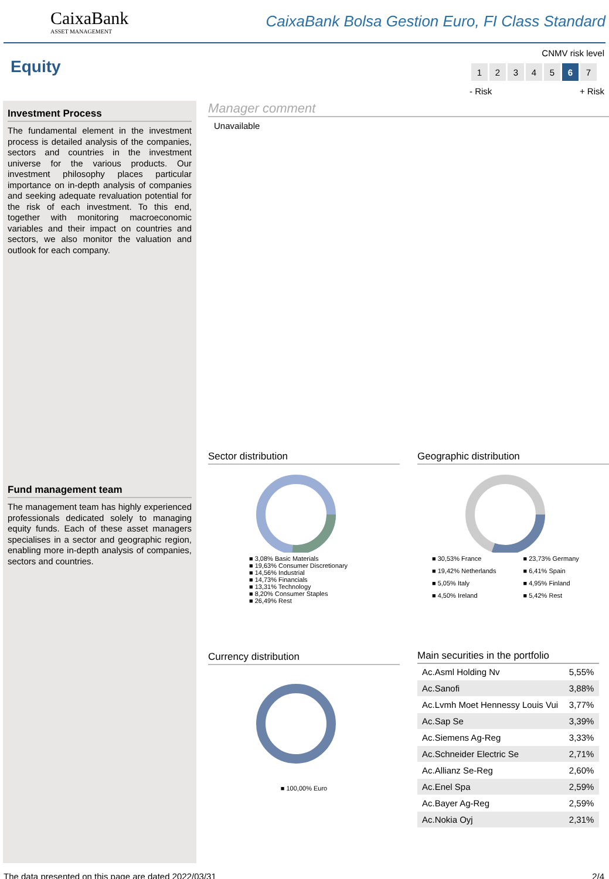CaixaBank
ASSET MANAGEMENT
CaixaBank Bolsa Gestion Euro, FI Class Standard
Equity
CNMV risk level
| 1 | 2 | 3 | 4 | 5 | 6 | 7 |
- Risk + Risk
Investment Process
The fundamental element in the investment process is detailed analysis of the companies, sectors and countries in the investment universe for the various products. Our investment philosophy places particular importance on in-depth analysis of companies and seeking adequate revaluation potential for the risk of each investment. To this end, together with monitoring macroeconomic variables and their impact on countries and sectors, we also monitor the valuation and outlook for each company.
Fund management team
The management team has highly experienced professionals dedicated solely to managing equity funds. Each of these asset managers specialises in a sector and geographic region, enabling more in-depth analysis of companies, sectors and countries.
Manager comment
Unavailable
Sector distribution
■ 3,08% Basic Materials
■ 19,63% Consumer Discretionary
■ 14,56% Industrial
■ 14,73% Financials
■ 13,31% Technology
■ 8,20% Consumer Staples
■ 26,49% Rest
Geographic distribution
■ 30,53% France ■ 23,73% Germany ■ 19,42% Netherlands ■ 6,41% Spain ■ 5,05% Italy ■ 4,95% Finland ■ 4,50% Ireland ■ 5,42% Rest
Currency distribution
■ 100,00% Euro
Main securities in the portfolio
| Ac.Asml Holding Nv | 5,55% |
| Ac.Sanofi | 3,88% |
| Ac.Lvmh Moet Hennessy Louis Vui | 3,77% |
| Ac.Sap Se | 3,39% |
| Ac.Siemens Ag-Reg | 3,33% |
| Ac.Schneider Electric Se | 2,71% |
| Ac.Allianz Se-Reg | 2,60% |
| Ac.Enel Spa | 2,59% |
| Ac.Bayer Ag-Reg | 2,59% |
| Ac.Nokia Oyj | 2,31% |
The data presented on this page are dated 2022/03/31 2/4